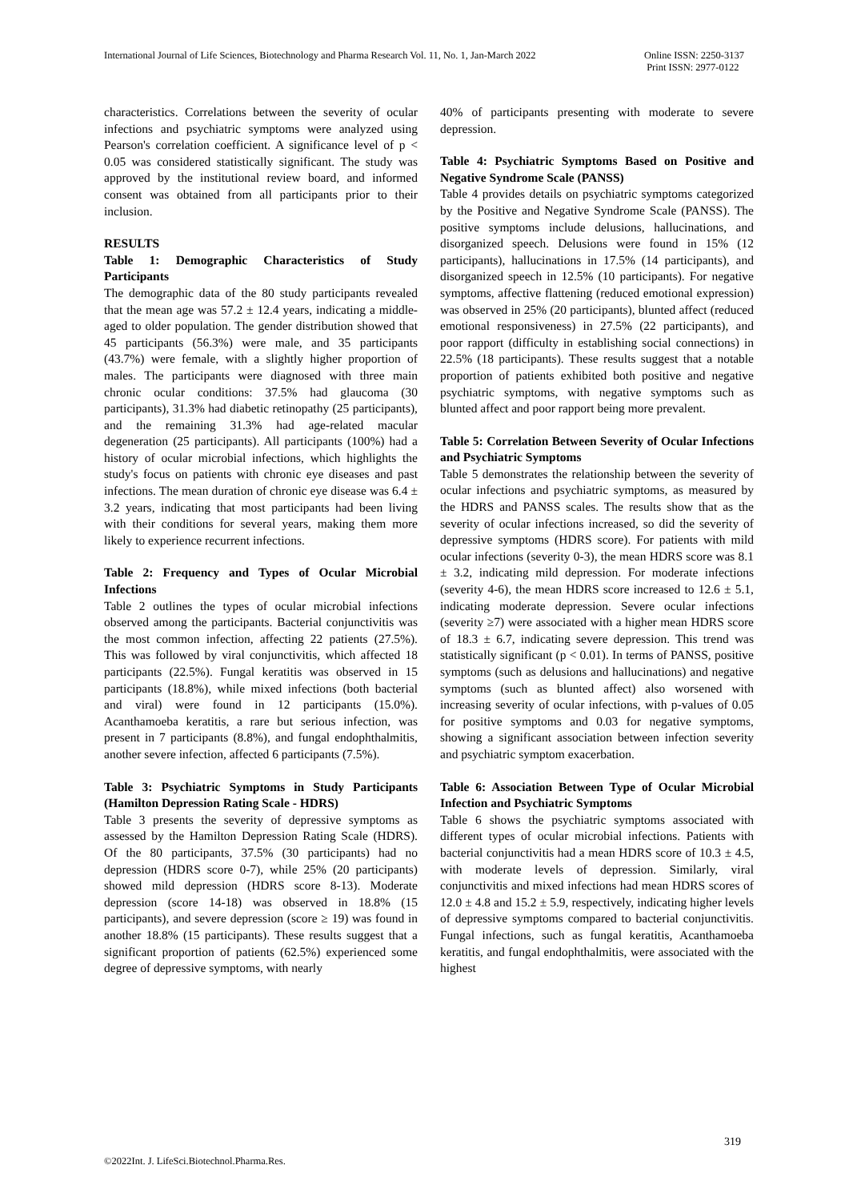International Journal of Life Sciences, Biotechnology and Pharma Research Vol. 11, No. 1, Jan-March 2022
Online ISSN: 2250-3137
Print ISSN: 2977-0122
characteristics. Correlations between the severity of ocular infections and psychiatric symptoms were analyzed using Pearson's correlation coefficient. A significance level of p < 0.05 was considered statistically significant. The study was approved by the institutional review board, and informed consent was obtained from all participants prior to their inclusion.
RESULTS
Table 1: Demographic Characteristics of Study Participants
The demographic data of the 80 study participants revealed that the mean age was 57.2 ± 12.4 years, indicating a middle-aged to older population. The gender distribution showed that 45 participants (56.3%) were male, and 35 participants (43.7%) were female, with a slightly higher proportion of males. The participants were diagnosed with three main chronic ocular conditions: 37.5% had glaucoma (30 participants), 31.3% had diabetic retinopathy (25 participants), and the remaining 31.3% had age-related macular degeneration (25 participants). All participants (100%) had a history of ocular microbial infections, which highlights the study's focus on patients with chronic eye diseases and past infections. The mean duration of chronic eye disease was 6.4 ± 3.2 years, indicating that most participants had been living with their conditions for several years, making them more likely to experience recurrent infections.
Table 2: Frequency and Types of Ocular Microbial Infections
Table 2 outlines the types of ocular microbial infections observed among the participants. Bacterial conjunctivitis was the most common infection, affecting 22 patients (27.5%). This was followed by viral conjunctivitis, which affected 18 participants (22.5%). Fungal keratitis was observed in 15 participants (18.8%), while mixed infections (both bacterial and viral) were found in 12 participants (15.0%). Acanthamoeba keratitis, a rare but serious infection, was present in 7 participants (8.8%), and fungal endophthalmitis, another severe infection, affected 6 participants (7.5%).
Table 3: Psychiatric Symptoms in Study Participants (Hamilton Depression Rating Scale - HDRS)
Table 3 presents the severity of depressive symptoms as assessed by the Hamilton Depression Rating Scale (HDRS). Of the 80 participants, 37.5% (30 participants) had no depression (HDRS score 0-7), while 25% (20 participants) showed mild depression (HDRS score 8-13). Moderate depression (score 14-18) was observed in 18.8% (15 participants), and severe depression (score ≥ 19) was found in another 18.8% (15 participants). These results suggest that a significant proportion of patients (62.5%) experienced some degree of depressive symptoms, with nearly
40% of participants presenting with moderate to severe depression.
Table 4: Psychiatric Symptoms Based on Positive and Negative Syndrome Scale (PANSS)
Table 4 provides details on psychiatric symptoms categorized by the Positive and Negative Syndrome Scale (PANSS). The positive symptoms include delusions, hallucinations, and disorganized speech. Delusions were found in 15% (12 participants), hallucinations in 17.5% (14 participants), and disorganized speech in 12.5% (10 participants). For negative symptoms, affective flattening (reduced emotional expression) was observed in 25% (20 participants), blunted affect (reduced emotional responsiveness) in 27.5% (22 participants), and poor rapport (difficulty in establishing social connections) in 22.5% (18 participants). These results suggest that a notable proportion of patients exhibited both positive and negative psychiatric symptoms, with negative symptoms such as blunted affect and poor rapport being more prevalent.
Table 5: Correlation Between Severity of Ocular Infections and Psychiatric Symptoms
Table 5 demonstrates the relationship between the severity of ocular infections and psychiatric symptoms, as measured by the HDRS and PANSS scales. The results show that as the severity of ocular infections increased, so did the severity of depressive symptoms (HDRS score). For patients with mild ocular infections (severity 0-3), the mean HDRS score was 8.1 ± 3.2, indicating mild depression. For moderate infections (severity 4-6), the mean HDRS score increased to 12.6 ± 5.1, indicating moderate depression. Severe ocular infections (severity ≥7) were associated with a higher mean HDRS score of 18.3 ± 6.7, indicating severe depression. This trend was statistically significant (p < 0.01). In terms of PANSS, positive symptoms (such as delusions and hallucinations) and negative symptoms (such as blunted affect) also worsened with increasing severity of ocular infections, with p-values of 0.05 for positive symptoms and 0.03 for negative symptoms, showing a significant association between infection severity and psychiatric symptom exacerbation.
Table 6: Association Between Type of Ocular Microbial Infection and Psychiatric Symptoms
Table 6 shows the psychiatric symptoms associated with different types of ocular microbial infections. Patients with bacterial conjunctivitis had a mean HDRS score of 10.3 ± 4.5, with moderate levels of depression. Similarly, viral conjunctivitis and mixed infections had mean HDRS scores of 12.0 ± 4.8 and 15.2 ± 5.9, respectively, indicating higher levels of depressive symptoms compared to bacterial conjunctivitis. Fungal infections, such as fungal keratitis, Acanthamoeba keratitis, and fungal endophthalmitis, were associated with the highest
319
©2022Int. J. LifeSci.Biotechnol.Pharma.Res.